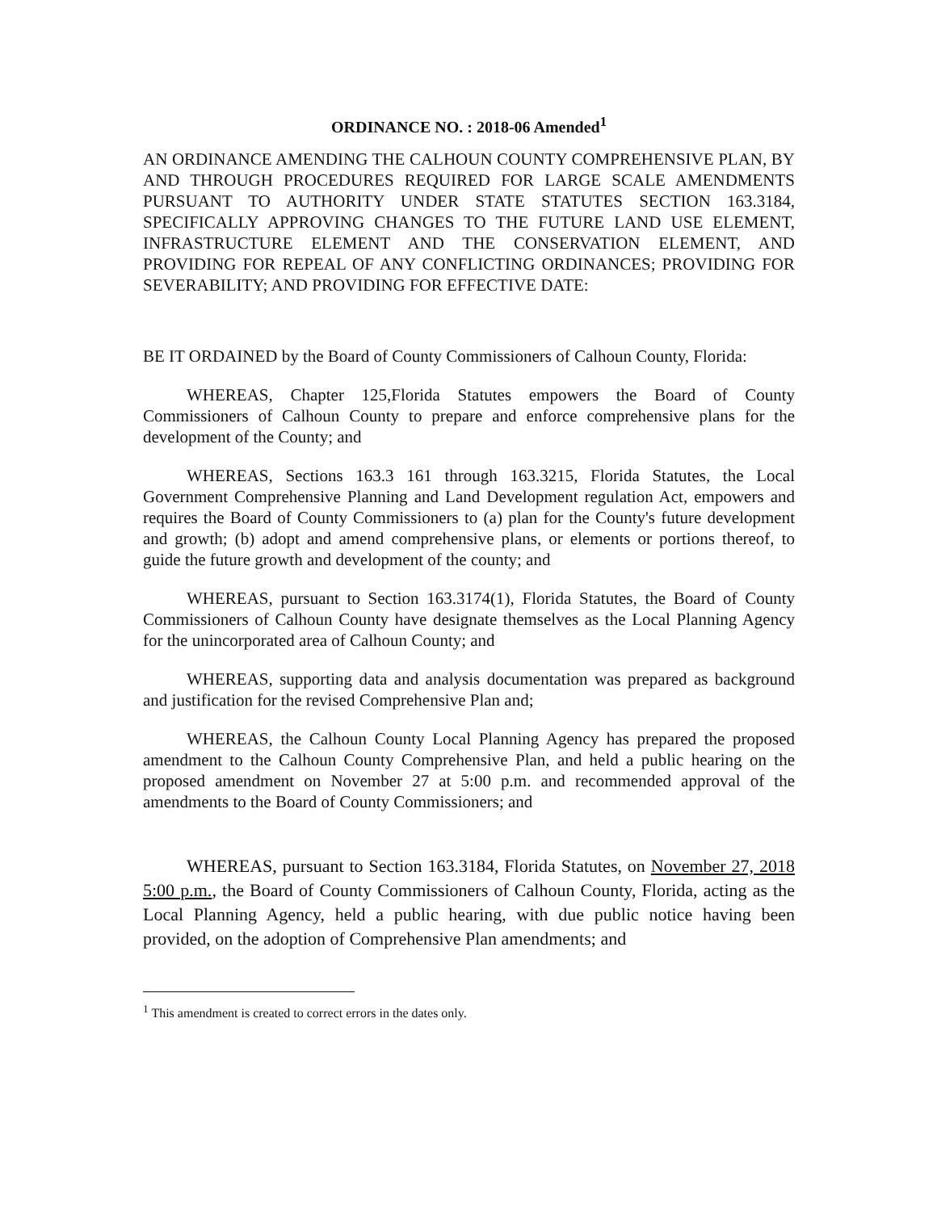ORDINANCE NO. : 2018-06 Amended<sup>1</sup>
AN ORDINANCE AMENDING THE CALHOUN COUNTY COMPREHENSIVE PLAN, BY AND THROUGH PROCEDURES REQUIRED FOR LARGE SCALE AMENDMENTS PURSUANT TO AUTHORITY UNDER STATE STATUTES SECTION 163.3184, SPECIFICALLY APPROVING CHANGES TO THE FUTURE LAND USE ELEMENT, INFRASTRUCTURE ELEMENT AND THE CONSERVATION ELEMENT, AND PROVIDING FOR REPEAL OF ANY CONFLICTING ORDINANCES; PROVIDING FOR SEVERABILITY; AND PROVIDING FOR EFFECTIVE DATE:
BE IT ORDAINED by the Board of County Commissioners of Calhoun County, Florida:
WHEREAS, Chapter 125,Florida Statutes empowers the Board of County Commissioners of Calhoun County to prepare and enforce comprehensive plans for the development of the County; and
WHEREAS, Sections 163.3 161 through 163.3215, Florida Statutes, the Local Government Comprehensive Planning and Land Development regulation Act, empowers and requires the Board of County Commissioners to (a) plan for the County's future development and growth; (b) adopt and amend comprehensive plans, or elements or portions thereof, to guide the future growth and development of the county; and
WHEREAS, pursuant to Section 163.3174(1), Florida Statutes, the Board of County Commissioners of Calhoun County have designate themselves as the Local Planning Agency for the unincorporated area of Calhoun County; and
WHEREAS, supporting data and analysis documentation was prepared as background and justification for the revised Comprehensive Plan and;
WHEREAS, the Calhoun County Local Planning Agency has prepared the proposed amendment to the Calhoun County Comprehensive Plan, and held a public hearing on the proposed amendment on November 27 at 5:00 p.m. and recommended approval of the amendments to the Board of County Commissioners; and
WHEREAS, pursuant to Section 163.3184, Florida Statutes, on November 27, 2018 5:00 p.m., the Board of County Commissioners of Calhoun County, Florida, acting as the Local Planning Agency, held a public hearing, with due public notice having been provided, on the adoption of Comprehensive Plan amendments; and
<sup>1</sup> This amendment is created to correct errors in the dates only.